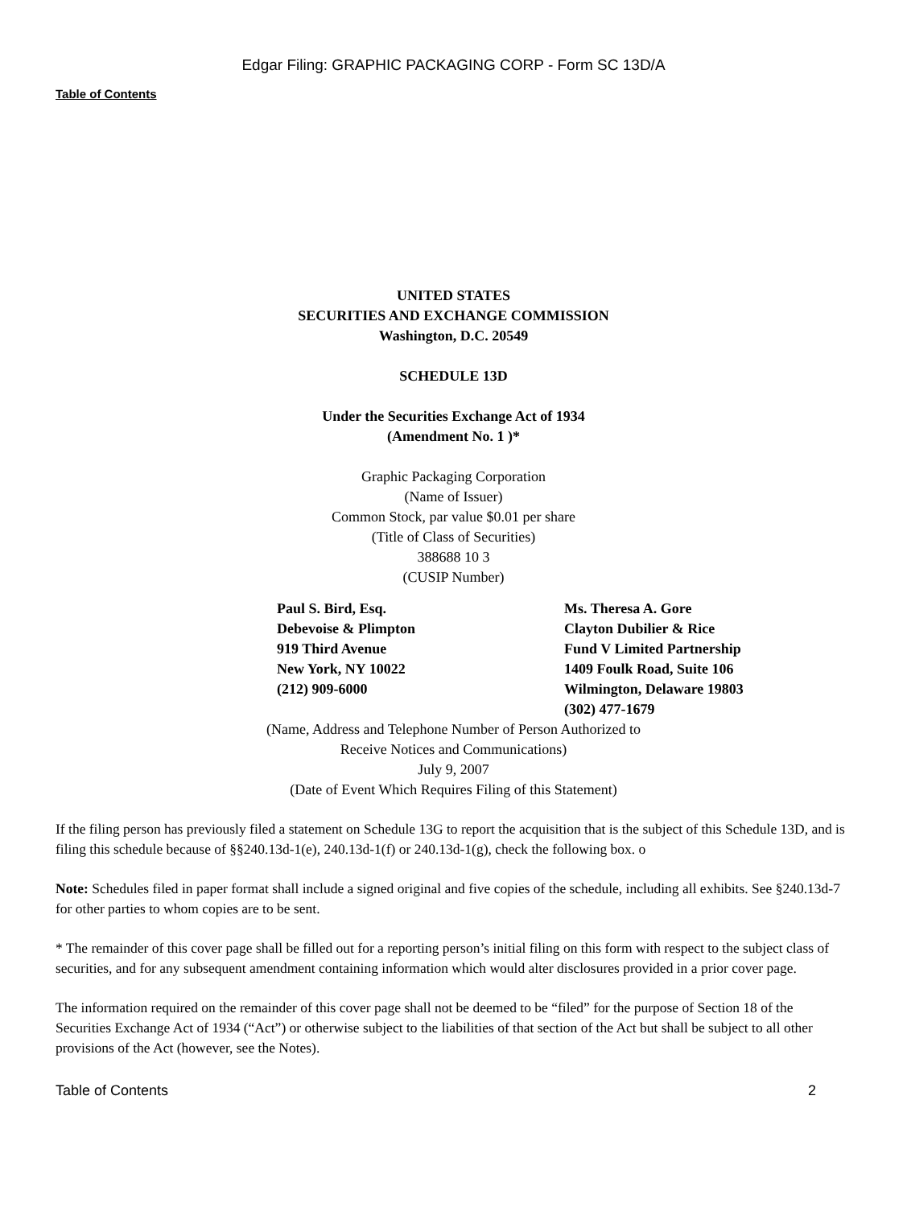Edgar Filing: GRAPHIC PACKAGING CORP - Form SC 13D/A
Table of Contents
UNITED STATES
SECURITIES AND EXCHANGE COMMISSION
Washington, D.C. 20549
SCHEDULE 13D
Under the Securities Exchange Act of 1934
(Amendment No. 1 )*
Graphic Packaging Corporation
(Name of Issuer)
Common Stock, par value $0.01 per share
(Title of Class of Securities)
388688 10 3
(CUSIP Number)
Paul S. Bird, Esq.
Debevoise & Plimpton
919 Third Avenue
New York, NY 10022
(212) 909-6000
Ms. Theresa A. Gore
Clayton Dubilier & Rice
Fund V Limited Partnership
1409 Foulk Road, Suite 106
Wilmington, Delaware 19803
(302) 477-1679
(Name, Address and Telephone Number of Person Authorized to
Receive Notices and Communications)
July 9, 2007
(Date of Event Which Requires Filing of this Statement)
If the filing person has previously filed a statement on Schedule 13G to report the acquisition that is the subject of this Schedule 13D, and is filing this schedule because of §§240.13d-1(e), 240.13d-1(f) or 240.13d-1(g), check the following box. o
Note: Schedules filed in paper format shall include a signed original and five copies of the schedule, including all exhibits. See §240.13d-7 for other parties to whom copies are to be sent.
* The remainder of this cover page shall be filled out for a reporting person’s initial filing on this form with respect to the subject class of securities, and for any subsequent amendment containing information which would alter disclosures provided in a prior cover page.
The information required on the remainder of this cover page shall not be deemed to be “filed” for the purpose of Section 18 of the Securities Exchange Act of 1934 (“Act”) or otherwise subject to the liabilities of that section of the Act but shall be subject to all other provisions of the Act (however, see the Notes).
Table of Contents 2